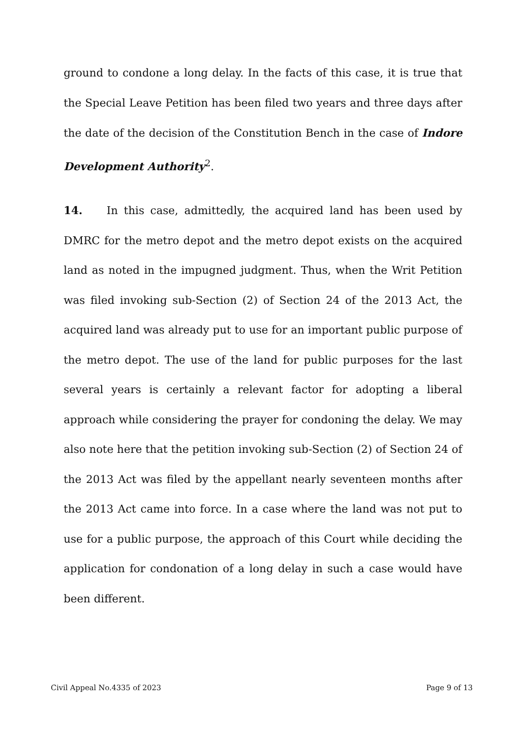ground to condone a long delay. In the facts of this case, it is true that the Special Leave Petition has been filed two years and three days after the date of the decision of the Constitution Bench in the case of Indore Development Authority<sup>2</sup>.
14. In this case, admittedly, the acquired land has been used by DMRC for the metro depot and the metro depot exists on the acquired land as noted in the impugned judgment. Thus, when the Writ Petition was filed invoking sub-Section (2) of Section 24 of the 2013 Act, the acquired land was already put to use for an important public purpose of the metro depot. The use of the land for public purposes for the last several years is certainly a relevant factor for adopting a liberal approach while considering the prayer for condoning the delay. We may also note here that the petition invoking sub-Section (2) of Section 24 of the 2013 Act was filed by the appellant nearly seventeen months after the 2013 Act came into force. In a case where the land was not put to use for a public purpose, the approach of this Court while deciding the application for condonation of a long delay in such a case would have been different.
Civil Appeal No.4335 of 2023 Page 9 of 13